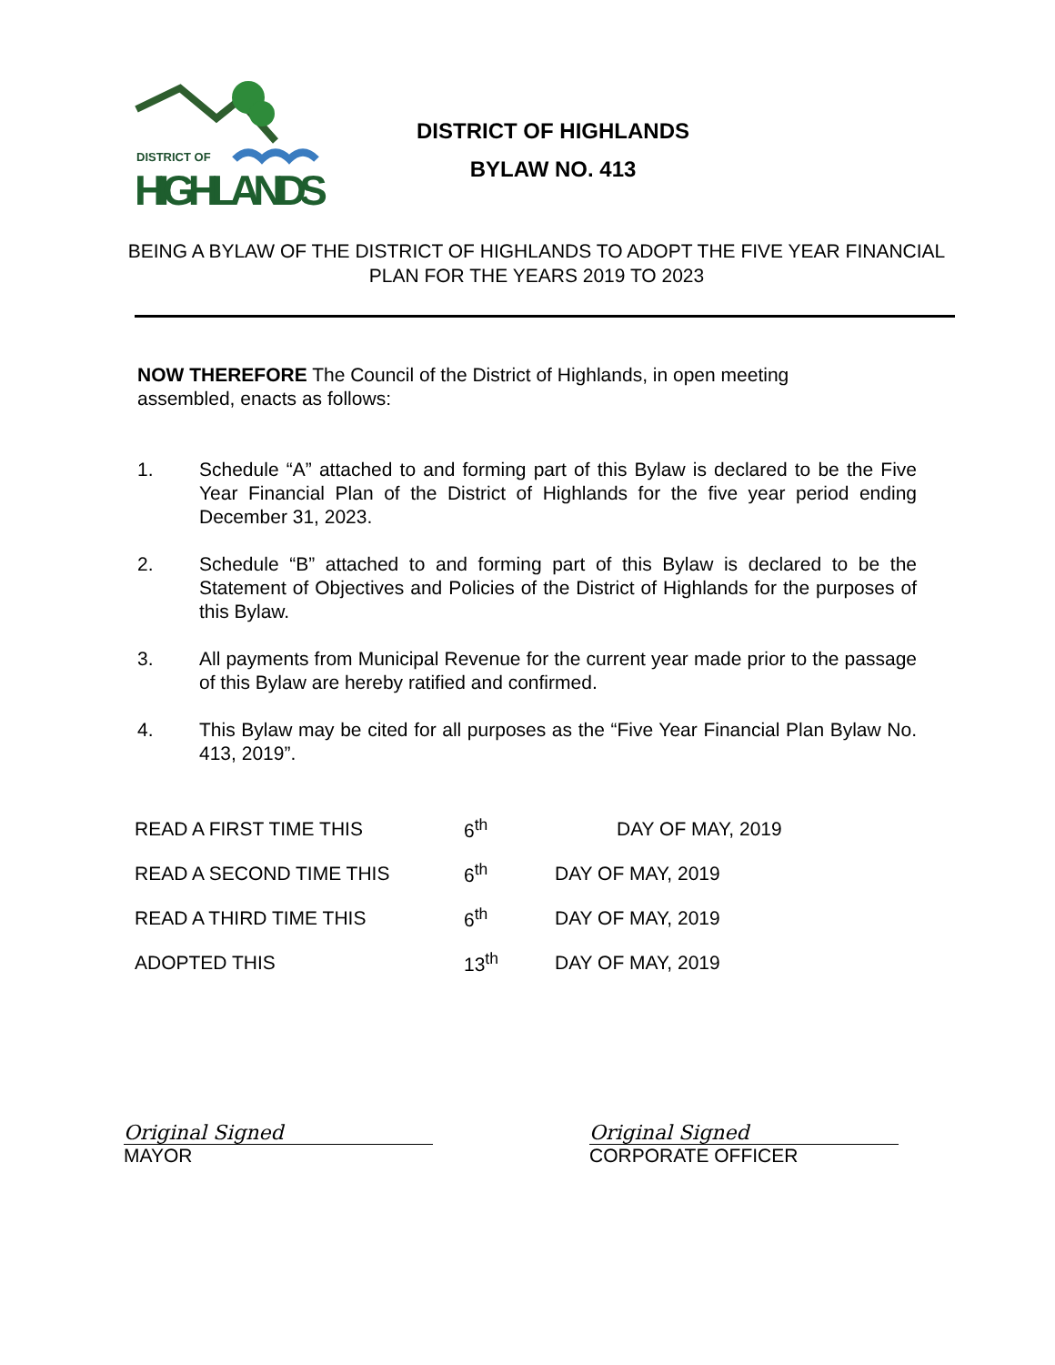DISTRICT OF
HIGHLANDS
DISTRICT OF HIGHLANDS
BYLAW NO. 413
BEING A BYLAW OF THE DISTRICT OF HIGHLANDS TO ADOPT THE FIVE YEAR FINANCIAL PLAN FOR THE YEARS 2019 TO 2023
NOW THEREFORE The Council of the District of Highlands, in open meeting assembled, enacts as follows:
1. Schedule “A” attached to and forming part of this Bylaw is declared to be the Five Year Financial Plan of the District of Highlands for the five year period ending December 31, 2023.
2. Schedule “B” attached to and forming part of this Bylaw is declared to be the Statement of Objectives and Policies of the District of Highlands for the purposes of this Bylaw.
3. All payments from Municipal Revenue for the current year made prior to the passage of this Bylaw are hereby ratified and confirmed.
4. This Bylaw may be cited for all purposes as the “Five Year Financial Plan Bylaw No. 413, 2019”.
| READ A FIRST TIME THIS | 6<sup>th</sup> | DAY OF MAY, 2019 |
| READ A SECOND TIME THIS | 6<sup>th</sup> | DAY OF MAY, 2019 |
| READ A THIRD TIME THIS | 6<sup>th</sup> | DAY OF MAY, 2019 |
| ADOPTED THIS | 13<sup>th</sup> | DAY OF MAY, 2019 |
Original Signed
MAYOR
Original Signed
CORPORATE OFFICER